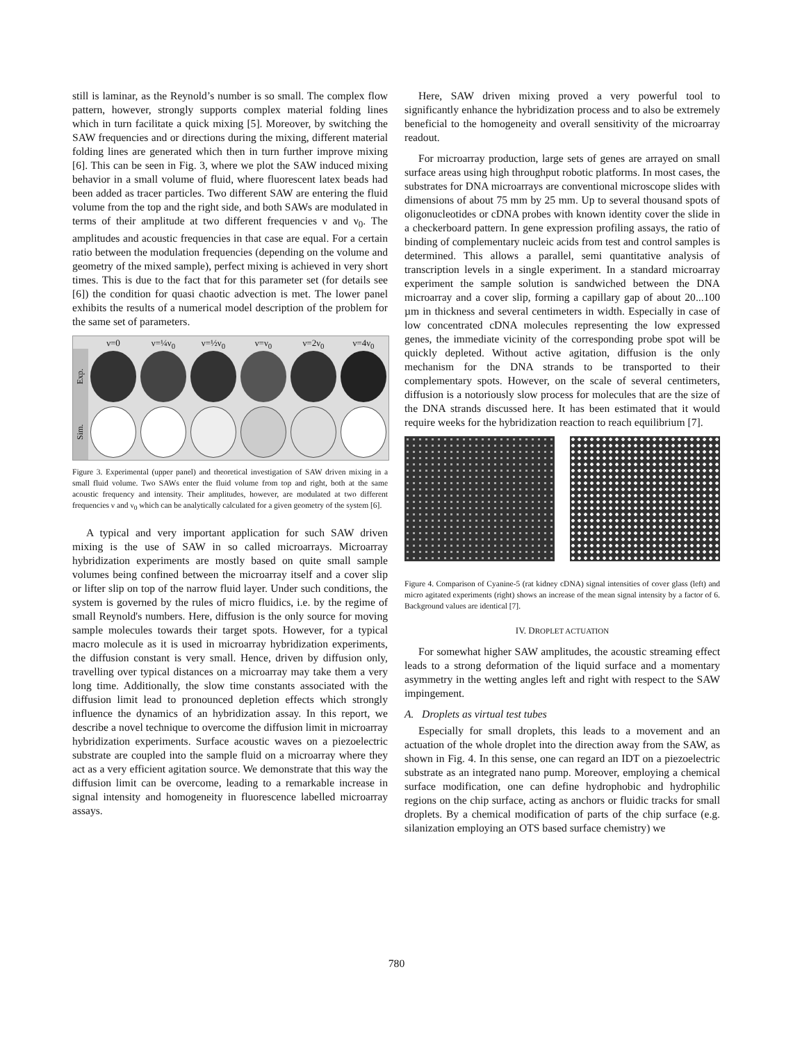still is laminar, as the Reynold’s number is so small. The complex flow pattern, however, strongly supports complex material folding lines which in turn facilitate a quick mixing [5]. Moreover, by switching the SAW frequencies and or directions during the mixing, different material folding lines are generated which then in turn further improve mixing [6]. This can be seen in Fig. 3, where we plot the SAW induced mixing behavior in a small volume of fluid, where fluorescent latex beads had been added as tracer particles. Two different SAW are entering the fluid volume from the top and the right side, and both SAWs are modulated in terms of their amplitude at two different frequencies ν and ν<sub>0</sub>. The amplitudes and acoustic frequencies in that case are equal. For a certain ratio between the modulation frequencies (depending on the volume and geometry of the mixed sample), perfect mixing is achieved in very short times. This is due to the fact that for this parameter set (for details see [6]) the condition for quasi chaotic advection is met. The lower panel exhibits the results of a numerical model description of the problem for the same set of parameters.
ν=0 ν=¼ν<sub>0</sub> ν=½ν<sub>0</sub> ν=ν<sub>0</sub> ν=2ν<sub>0</sub> ν=4ν<sub>0</sub>
Exp.
Sim.
Figure 3. Experimental (upper panel) and theoretical investigation of SAW driven mixing in a small fluid volume. Two SAWs enter the fluid volume from top and right, both at the same acoustic frequency and intensity. Their amplitudes, however, are modulated at two different frequencies ν and ν<sub>0</sub> which can be analytically calculated for a given geometry of the system [6].
A typical and very important application for such SAW driven mixing is the use of SAW in so called microarrays. Microarray hybridization experiments are mostly based on quite small sample volumes being confined between the microarray itself and a cover slip or lifter slip on top of the narrow fluid layer. Under such conditions, the system is governed by the rules of micro fluidics, i.e. by the regime of small Reynold's numbers. Here, diffusion is the only source for moving sample molecules towards their target spots. However, for a typical macro molecule as it is used in microarray hybridization experiments, the diffusion constant is very small. Hence, driven by diffusion only, travelling over typical distances on a microarray may take them a very long time. Additionally, the slow time constants associated with the diffusion limit lead to pronounced depletion effects which strongly influence the dynamics of an hybridization assay. In this report, we describe a novel technique to overcome the diffusion limit in microarray hybridization experiments. Surface acoustic waves on a piezoelectric substrate are coupled into the sample fluid on a microarray where they act as a very efficient agitation source. We demonstrate that this way the diffusion limit can be overcome, leading to a remarkable increase in signal intensity and homogeneity in fluorescence labelled microarray assays.
Here, SAW driven mixing proved a very powerful tool to significantly enhance the hybridization process and to also be extremely beneficial to the homogeneity and overall sensitivity of the microarray readout.
For microarray production, large sets of genes are arrayed on small surface areas using high throughput robotic platforms. In most cases, the substrates for DNA microarrays are conventional microscope slides with dimensions of about 75 mm by 25 mm. Up to several thousand spots of oligonucleotides or cDNA probes with known identity cover the slide in a checkerboard pattern. In gene expression profiling assays, the ratio of binding of complementary nucleic acids from test and control samples is determined. This allows a parallel, semi quantitative analysis of transcription levels in a single experiment. In a standard microarray experiment the sample solution is sandwiched between the DNA microarray and a cover slip, forming a capillary gap of about 20...100 µm in thickness and several centimeters in width. Especially in case of low concentrated cDNA molecules representing the low expressed genes, the immediate vicinity of the corresponding probe spot will be quickly depleted. Without active agitation, diffusion is the only mechanism for the DNA strands to be transported to their complementary spots. However, on the scale of several centimeters, diffusion is a notoriously slow process for molecules that are the size of the DNA strands discussed here. It has been estimated that it would require weeks for the hybridization reaction to reach equilibrium [7].
Figure 4. Comparison of Cyanine-5 (rat kidney cDNA) signal intensities of cover glass (left) and micro agitated experiments (right) shows an increase of the mean signal intensity by a factor of 6. Background values are identical [7].
IV. DROPLET ACTUATION
For somewhat higher SAW amplitudes, the acoustic streaming effect leads to a strong deformation of the liquid surface and a momentary asymmetry in the wetting angles left and right with respect to the SAW impingement.
A. Droplets as virtual test tubes
Especially for small droplets, this leads to a movement and an actuation of the whole droplet into the direction away from the SAW, as shown in Fig. 4. In this sense, one can regard an IDT on a piezoelectric substrate as an integrated nano pump. Moreover, employing a chemical surface modification, one can define hydrophobic and hydrophilic regions on the chip surface, acting as anchors or fluidic tracks for small droplets. By a chemical modification of parts of the chip surface (e.g. silanization employing an OTS based surface chemistry) we
780